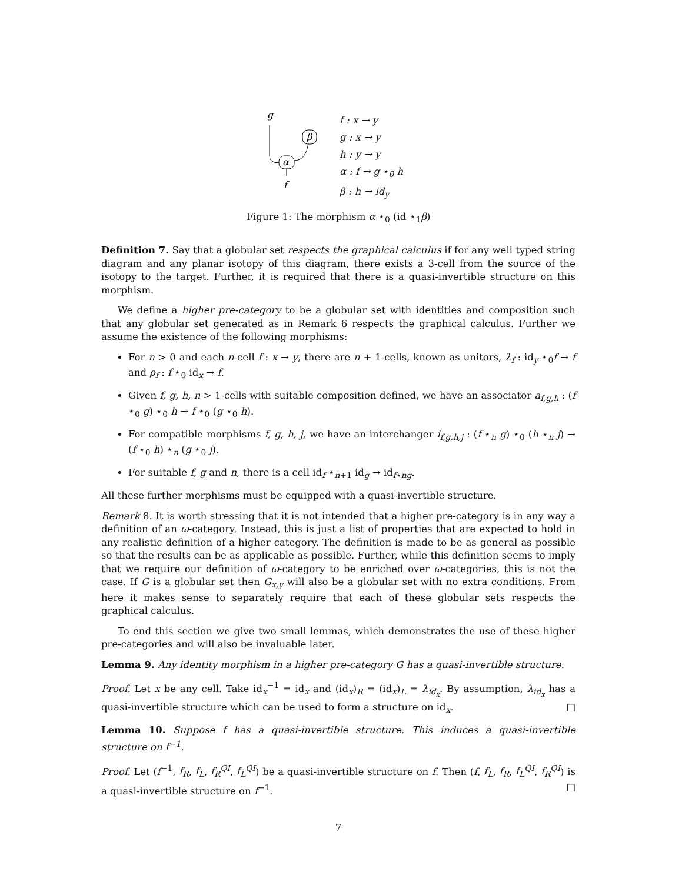g
α
β
f
f : x → y
g : x → y
h : y → y
α : f → g ⋆<sub>0</sub> h
β : h → id<sub>y</sub>
Figure 1: The morphism α ⋆<sub>0</sub> (id ⋆<sub>1</sub>β)
Definition 7. Say that a globular set respects the graphical calculus if for any well typed string diagram and any planar isotopy of this diagram, there exists a 3-cell from the source of the isotopy to the target. Further, it is required that there is a quasi-invertible structure on this morphism.
We define a higher pre-category to be a globular set with identities and composition such that any globular set generated as in Remark 6 respects the graphical calculus. Further we assume the existence of the following morphisms:
For n > 0 and each n-cell f : x → y, there are n + 1-cells, known as unitors, λ<sub>f</sub> : id<sub>y</sub> ⋆<sub>0</sub>f → f and ρ<sub>f</sub> : f ⋆<sub>0</sub> id<sub>x</sub> → f.
Given f, g, h, n > 1-cells with suitable composition defined, we have an associator a<sub>f,g,h</sub> : (f ⋆<sub>0</sub> g) ⋆<sub>0</sub> h → f ⋆<sub>0</sub> (g ⋆<sub>0</sub> h).
For compatible morphisms f, g, h, j, we have an interchanger i<sub>f,g,h,j</sub> : (f ⋆<sub>n</sub> g) ⋆<sub>0</sub> (h ⋆<sub>n</sub> j) → (f ⋆<sub>0</sub> h) ⋆<sub>n</sub> (g ⋆<sub>0</sub> j).
For suitable f, g and n, there is a cell id<sub>f</sub> ⋆<sub>n+1</sub> id<sub>g</sub> → id<sub>f⋆ng</sub>.
All these further morphisms must be equipped with a quasi-invertible structure.
Remark 8. It is worth stressing that it is not intended that a higher pre-category is in any way a definition of an ω-category. Instead, this is just a list of properties that are expected to hold in any realistic definition of a higher category. The definition is made to be as general as possible so that the results can be as applicable as possible. Further, while this definition seems to imply that we require our definition of ω-category to be enriched over ω-categories, this is not the case. If G is a globular set then G<sub>x,y</sub> will also be a globular set with no extra conditions. From here it makes sense to separately require that each of these globular sets respects the graphical calculus.
To end this section we give two small lemmas, which demonstrates the use of these higher pre-categories and will also be invaluable later.
Lemma 9. Any identity morphism in a higher pre-category G has a quasi-invertible structure.
Proof. Let x be any cell. Take id<sub>x</sub><sup>−1</sup> = id<sub>x</sub> and (id<sub>x</sub>)<sub>R</sub> = (id<sub>x</sub>)<sub>L</sub> = λ<sub>id<sub>x</sub></sub>. By assumption, λ<sub>id<sub>x</sub></sub> has a quasi-invertible structure which can be used to form a structure on id<sub>x</sub>. □
Lemma 10. Suppose f has a quasi-invertible structure. This induces a quasi-invertible structure on f<sup>−1</sup>.
Proof. Let (f<sup>−1</sup>, f<sub>R</sub>, f<sub>L</sub>, f<sub>R</sub><sup>QI</sup>, f<sub>L</sub><sup>QI</sup>) be a quasi-invertible structure on f. Then (f, f<sub>L</sub>, f<sub>R</sub>, f<sub>L</sub><sup>QI</sup>, f<sub>R</sub><sup>QI</sup>) is a quasi-invertible structure on f<sup>−1</sup>. □
7